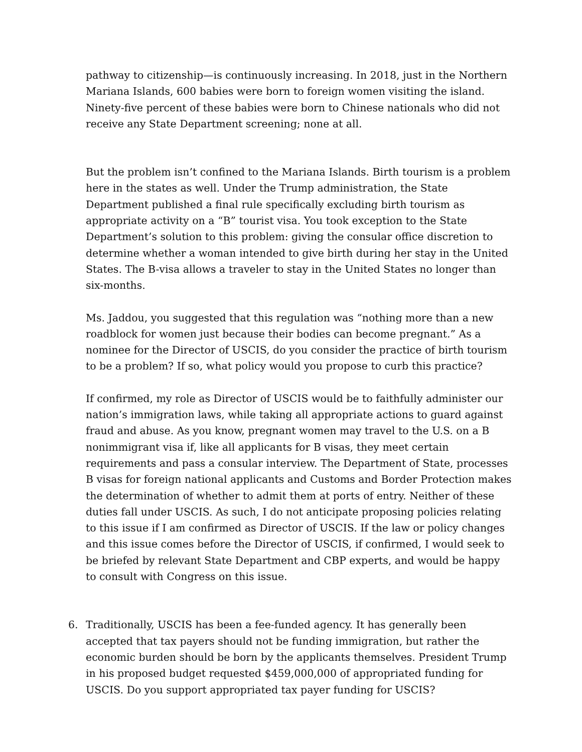pathway to citizenship—is continuously increasing. In 2018, just in the Northern Mariana Islands, 600 babies were born to foreign women visiting the island. Ninety-five percent of these babies were born to Chinese nationals who did not receive any State Department screening; none at all.
But the problem isn’t confined to the Mariana Islands. Birth tourism is a problem here in the states as well. Under the Trump administration, the State Department published a final rule specifically excluding birth tourism as appropriate activity on a “B” tourist visa. You took exception to the State Department’s solution to this problem: giving the consular office discretion to determine whether a woman intended to give birth during her stay in the United States. The B-visa allows a traveler to stay in the United States no longer than six-months.
Ms. Jaddou, you suggested that this regulation was “nothing more than a new roadblock for women just because their bodies can become pregnant.” As a nominee for the Director of USCIS, do you consider the practice of birth tourism to be a problem? If so, what policy would you propose to curb this practice?
If confirmed, my role as Director of USCIS would be to faithfully administer our nation’s immigration laws, while taking all appropriate actions to guard against fraud and abuse. As you know, pregnant women may travel to the U.S. on a B nonimmigrant visa if, like all applicants for B visas, they meet certain requirements and pass a consular interview. The Department of State, processes B visas for foreign national applicants and Customs and Border Protection makes the determination of whether to admit them at ports of entry. Neither of these duties fall under USCIS. As such, I do not anticipate proposing policies relating to this issue if I am confirmed as Director of USCIS. If the law or policy changes and this issue comes before the Director of USCIS, if confirmed, I would seek to be briefed by relevant State Department and CBP experts, and would be happy to consult with Congress on this issue.
6. Traditionally, USCIS has been a fee-funded agency. It has generally been accepted that tax payers should not be funding immigration, but rather the economic burden should be born by the applicants themselves. President Trump in his proposed budget requested $459,000,000 of appropriated funding for USCIS. Do you support appropriated tax payer funding for USCIS?